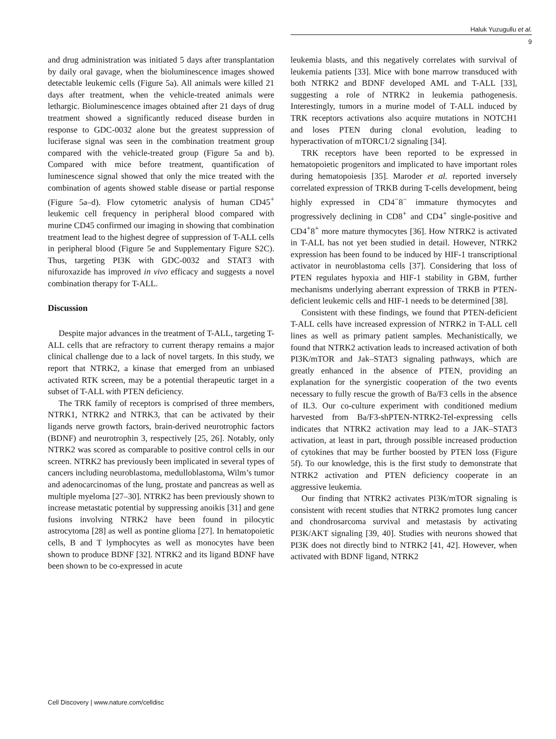Haluk Yuzugullu et al.
9
and drug administration was initiated 5 days after transplantation by daily oral gavage, when the bioluminescence images showed detectable leukemic cells (Figure 5a). All animals were killed 21 days after treatment, when the vehicle-treated animals were lethargic. Bioluminescence images obtained after 21 days of drug treatment showed a significantly reduced disease burden in response to GDC-0032 alone but the greatest suppression of luciferase signal was seen in the combination treatment group compared with the vehicle-treated group (Figure 5a and b). Compared with mice before treatment, quantification of luminescence signal showed that only the mice treated with the combination of agents showed stable disease or partial response (Figure 5a–d). Flow cytometric analysis of human CD45<sup>+</sup> leukemic cell frequency in peripheral blood compared with murine CD45 confirmed our imaging in showing that combination treatment lead to the highest degree of suppression of T-ALL cells in peripheral blood (Figure 5e and Supplementary Figure S2C). Thus, targeting PI3K with GDC-0032 and STAT3 with nifuroxazide has improved in vivo efficacy and suggests a novel combination therapy for T-ALL.
Discussion
Despite major advances in the treatment of T-ALL, targeting T-ALL cells that are refractory to current therapy remains a major clinical challenge due to a lack of novel targets. In this study, we report that NTRK2, a kinase that emerged from an unbiased activated RTK screen, may be a potential therapeutic target in a subset of T-ALL with PTEN deficiency.
The TRK family of receptors is comprised of three members, NTRK1, NTRK2 and NTRK3, that can be activated by their ligands nerve growth factors, brain-derived neurotrophic factors (BDNF) and neurotrophin 3, respectively [25, 26]. Notably, only NTRK2 was scored as comparable to positive control cells in our screen. NTRK2 has previously been implicated in several types of cancers including neuroblastoma, medulloblastoma, Wilm’s tumor and adenocarcinomas of the lung, prostate and pancreas as well as multiple myeloma [27–30]. NTRK2 has been previously shown to increase metastatic potential by suppressing anoikis [31] and gene fusions involving NTRK2 have been found in pilocytic astrocytoma [28] as well as pontine glioma [27]. In hematopoietic cells, B and T lymphocytes as well as monocytes have been shown to produce BDNF [32]. NTRK2 and its ligand BDNF have been shown to be co-expressed in acute
leukemia blasts, and this negatively correlates with survival of leukemia patients [33]. Mice with bone marrow transduced with both NTRK2 and BDNF developed AML and T-ALL [33], suggesting a role of NTRK2 in leukemia pathogenesis. Interestingly, tumors in a murine model of T-ALL induced by TRK receptors activations also acquire mutations in NOTCH1 and loses PTEN during clonal evolution, leading to hyperactivation of mTORC1/2 signaling [34].
TRK receptors have been reported to be expressed in hematopoietic progenitors and implicated to have important roles during hematopoiesis [35]. Maroder et al. reported inversely correlated expression of TRKB during T-cells development, being highly expressed in CD4<sup>−</sup>8<sup>−</sup> immature thymocytes and progressively declining in CD8<sup>+</sup> and CD4<sup>+</sup> single-positive and CD4<sup>+</sup>8<sup>+</sup> more mature thymocytes [36]. How NTRK2 is activated in T-ALL has not yet been studied in detail. However, NTRK2 expression has been found to be induced by HIF-1 transcriptional activator in neuroblastoma cells [37]. Considering that loss of PTEN regulates hypoxia and HIF-1 stability in GBM, further mechanisms underlying aberrant expression of TRKB in PTEN-deficient leukemic cells and HIF-1 needs to be determined [38].
Consistent with these findings, we found that PTEN-deficient T-ALL cells have increased expression of NTRK2 in T-ALL cell lines as well as primary patient samples. Mechanistically, we found that NTRK2 activation leads to increased activation of both PI3K/mTOR and Jak–STAT3 signaling pathways, which are greatly enhanced in the absence of PTEN, providing an explanation for the synergistic cooperation of the two events necessary to fully rescue the growth of Ba/F3 cells in the absence of IL3. Our co-culture experiment with conditioned medium harvested from Ba/F3-shPTEN-NTRK2-Tel-expressing cells indicates that NTRK2 activation may lead to a JAK–STAT3 activation, at least in part, through possible increased production of cytokines that may be further boosted by PTEN loss (Figure 5f). To our knowledge, this is the first study to demonstrate that NTRK2 activation and PTEN deficiency cooperate in an aggressive leukemia.
Our finding that NTRK2 activates PI3K/mTOR signaling is consistent with recent studies that NTRK2 promotes lung cancer and chondrosarcoma survival and metastasis by activating PI3K/AKT signaling [39, 40]. Studies with neurons showed that PI3K does not directly bind to NTRK2 [41, 42]. However, when activated with BDNF ligand, NTRK2
Cell Discovery | www.nature.com/celldisc